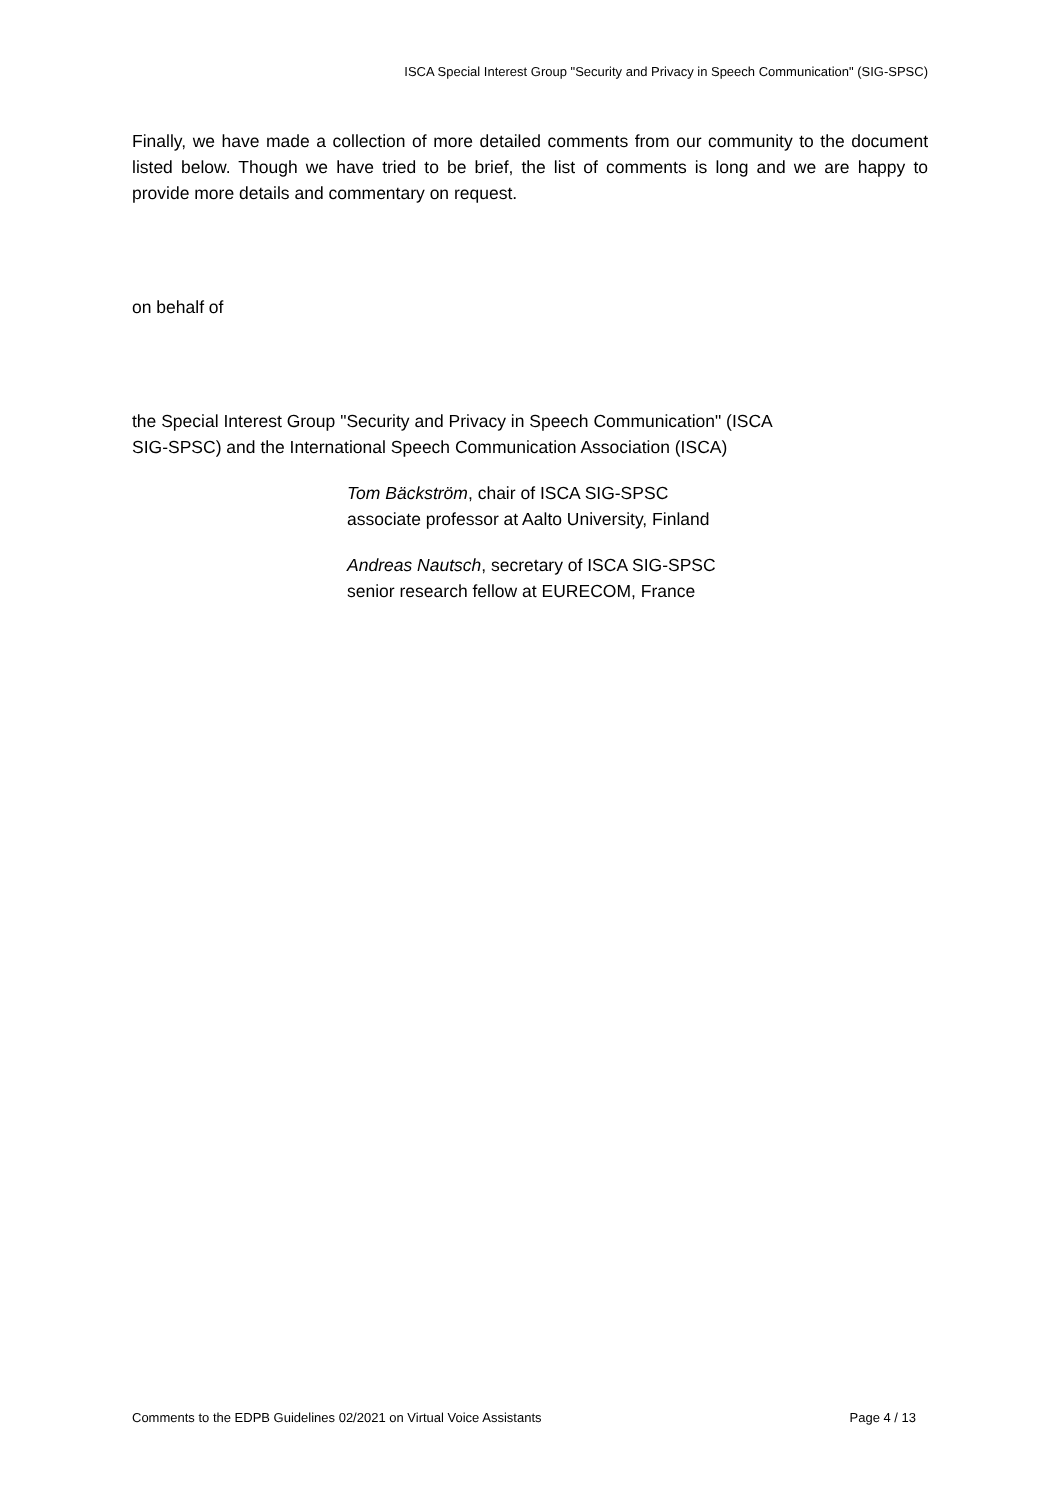ISCA Special Interest Group "Security and Privacy in Speech Communication" (SIG-SPSC)
Finally, we have made a collection of more detailed comments from our community to the document listed below. Though we have tried to be brief, the list of comments is long and we are happy to provide more details and commentary on request.
on behalf of
the Special Interest Group "Security and Privacy in Speech Communication" (ISCA
SIG-SPSC) and the International Speech Communication Association (ISCA)
Tom Bäckström, chair of ISCA SIG-SPSC
associate professor at Aalto University, Finland
Andreas Nautsch, secretary of ISCA SIG-SPSC
senior research fellow at EURECOM, France
Comments to the EDPB Guidelines 02/2021 on Virtual Voice Assistants Page 4 / 13